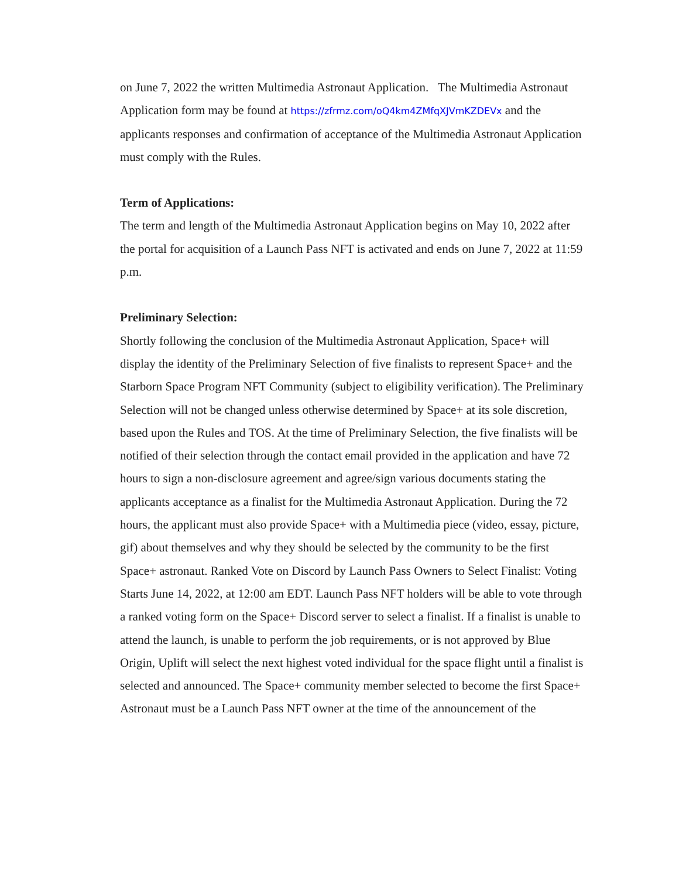on June 7, 2022 the written Multimedia Astronaut Application. The Multimedia Astronaut Application form may be found at https://zfrmz.com/oQ4km4ZMfqXJVmKZDEVx and the applicants responses and confirmation of acceptance of the Multimedia Astronaut Application must comply with the Rules.
Term of Applications:
The term and length of the Multimedia Astronaut Application begins on May 10, 2022 after the portal for acquisition of a Launch Pass NFT is activated and ends on June 7, 2022 at 11:59 p.m.
Preliminary Selection:
Shortly following the conclusion of the Multimedia Astronaut Application, Space+ will display the identity of the Preliminary Selection of five finalists to represent Space+ and the Starborn Space Program NFT Community (subject to eligibility verification). The Preliminary Selection will not be changed unless otherwise determined by Space+ at its sole discretion, based upon the Rules and TOS. At the time of Preliminary Selection, the five finalists will be notified of their selection through the contact email provided in the application and have 72 hours to sign a non-disclosure agreement and agree/sign various documents stating the applicants acceptance as a finalist for the Multimedia Astronaut Application. During the 72 hours, the applicant must also provide Space+ with a Multimedia piece (video, essay, picture, gif) about themselves and why they should be selected by the community to be the first Space+ astronaut. Ranked Vote on Discord by Launch Pass Owners to Select Finalist: Voting Starts June 14, 2022, at 12:00 am EDT. Launch Pass NFT holders will be able to vote through a ranked voting form on the Space+ Discord server to select a finalist. If a finalist is unable to attend the launch, is unable to perform the job requirements, or is not approved by Blue Origin, Uplift will select the next highest voted individual for the space flight until a finalist is selected and announced. The Space+ community member selected to become the first Space+ Astronaut must be a Launch Pass NFT owner at the time of the announcement of the